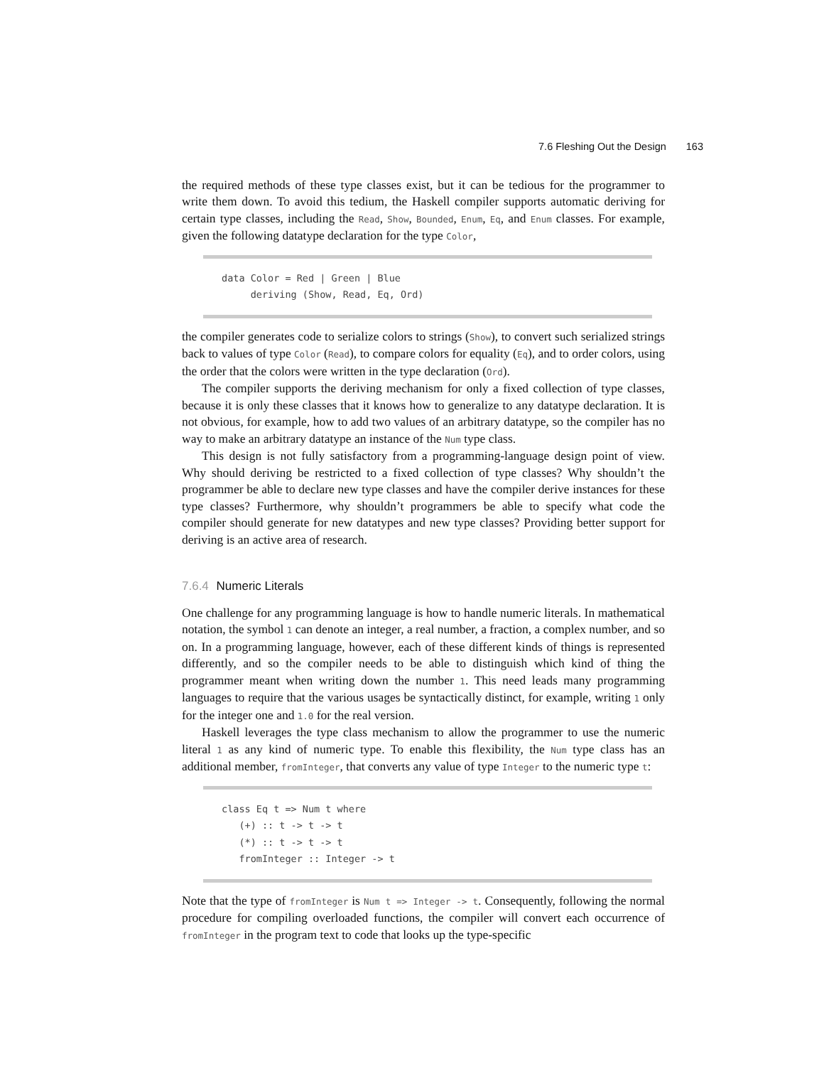7.6 Fleshing Out the Design 163
the required methods of these type classes exist, but it can be tedious for the programmer to write them down. To avoid this tedium, the Haskell compiler supports automatic deriving for certain type classes, including the Read, Show, Bounded, Enum, Eq, and Enum classes. For example, given the following datatype declaration for the type Color,
data Color = Red | Green | Blue deriving (Show, Read, Eq, Ord)
the compiler generates code to serialize colors to strings (Show), to convert such serialized strings back to values of type Color (Read), to compare colors for equality (Eq), and to order colors, using the order that the colors were written in the type declaration (Ord).
The compiler supports the deriving mechanism for only a fixed collection of type classes, because it is only these classes that it knows how to generalize to any datatype declaration. It is not obvious, for example, how to add two values of an arbitrary datatype, so the compiler has no way to make an arbitrary datatype an instance of the Num type class.
This design is not fully satisfactory from a programming-language design point of view. Why should deriving be restricted to a fixed collection of type classes? Why shouldn’t the programmer be able to declare new type classes and have the compiler derive instances for these type classes? Furthermore, why shouldn’t programmers be able to specify what code the compiler should generate for new datatypes and new type classes? Providing better support for deriving is an active area of research.
7.6.4 Numeric Literals
One challenge for any programming language is how to handle numeric literals. In mathematical notation, the symbol 1 can denote an integer, a real number, a fraction, a complex number, and so on. In a programming language, however, each of these different kinds of things is represented differently, and so the compiler needs to be able to distinguish which kind of thing the programmer meant when writing down the number 1. This need leads many programming languages to require that the various usages be syntactically distinct, for example, writing 1 only for the integer one and 1.0 for the real version.
Haskell leverages the type class mechanism to allow the programmer to use the numeric literal 1 as any kind of numeric type. To enable this flexibility, the Num type class has an additional member, fromInteger, that converts any value of type Integer to the numeric type t:
class Eq t => Num t where (+) :: t -> t -> t (*) :: t -> t -> t fromInteger :: Integer -> t
Note that the type of fromInteger is Num t => Integer -> t. Consequently, following the normal procedure for compiling overloaded functions, the compiler will convert each occurrence of fromInteger in the program text to code that looks up the type-specific